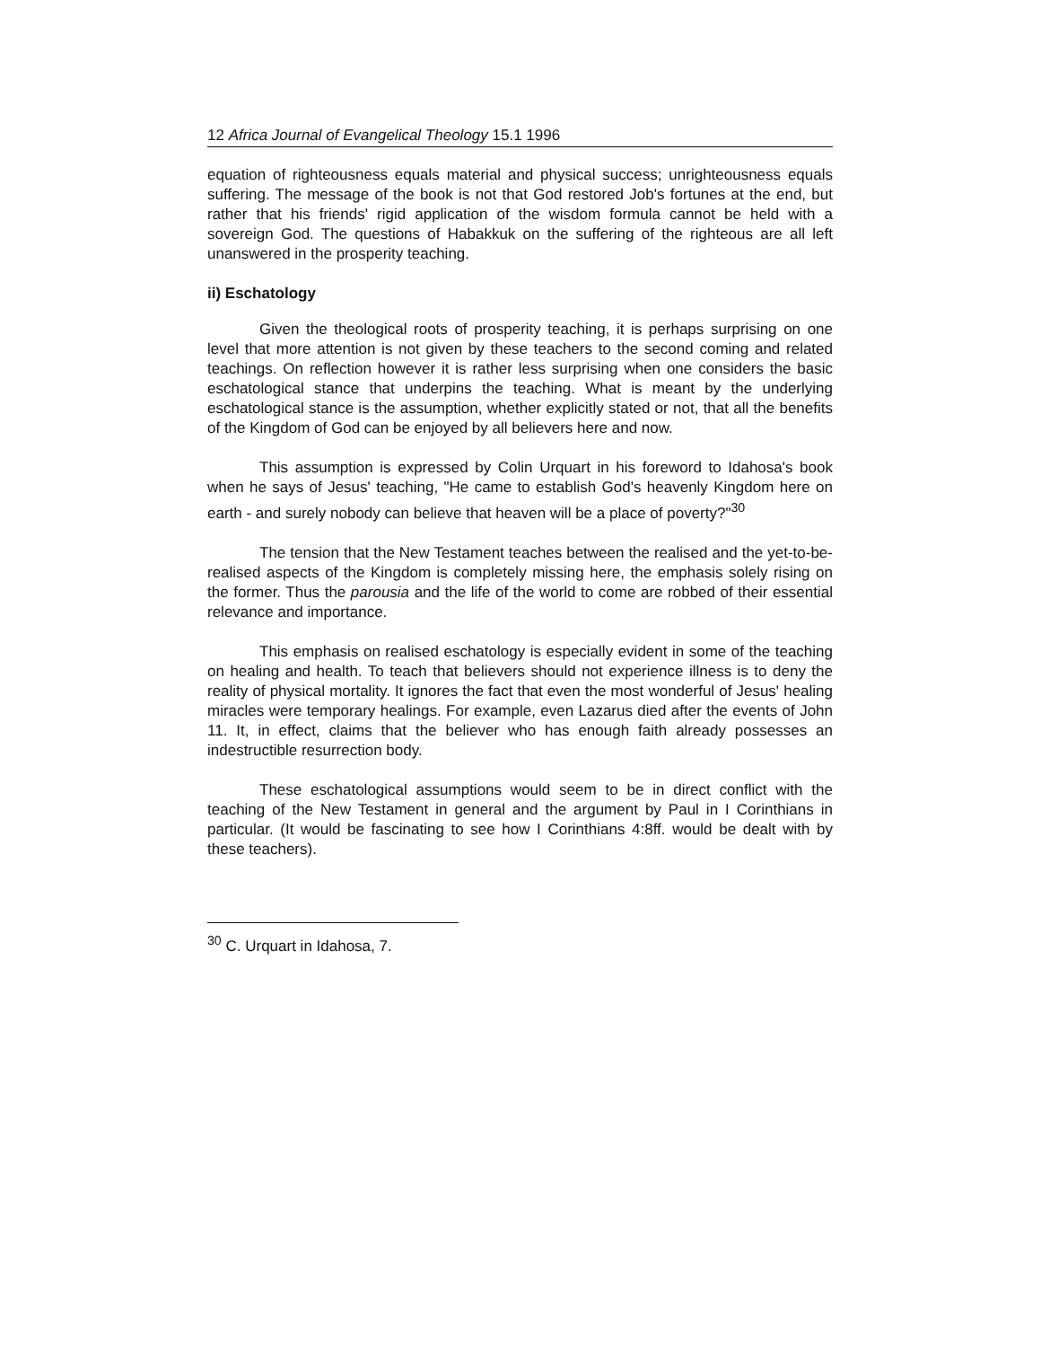12 Africa Journal of Evangelical Theology 15.1 1996
equation of righteousness equals material and physical success; unrighteousness equals suffering. The message of the book is not that God restored Job's fortunes at the end, but rather that his friends' rigid application of the wisdom formula cannot be held with a sovereign God. The questions of Habakkuk on the suffering of the righteous are all left unanswered in the prosperity teaching.
ii) Eschatology
Given the theological roots of prosperity teaching, it is perhaps surprising on one level that more attention is not given by these teachers to the second coming and related teachings. On reflection however it is rather less surprising when one considers the basic eschatological stance that underpins the teaching. What is meant by the underlying eschatological stance is the assumption, whether explicitly stated or not, that all the benefits of the Kingdom of God can be enjoyed by all believers here and now.
This assumption is expressed by Colin Urquart in his foreword to Idahosa's book when he says of Jesus' teaching, "He came to establish God's heavenly Kingdom here on earth - and surely nobody can believe that heaven will be a place of poverty?"<sup>30</sup>
The tension that the New Testament teaches between the realised and the yet-to-be-realised aspects of the Kingdom is completely missing here, the emphasis solely rising on the former. Thus the parousia and the life of the world to come are robbed of their essential relevance and importance.
This emphasis on realised eschatology is especially evident in some of the teaching on healing and health. To teach that believers should not experience illness is to deny the reality of physical mortality. It ignores the fact that even the most wonderful of Jesus' healing miracles were temporary healings. For example, even Lazarus died after the events of John 11. It, in effect, claims that the believer who has enough faith already possesses an indestructible resurrection body.
These eschatological assumptions would seem to be in direct conflict with the teaching of the New Testament in general and the argument by Paul in I Corinthians in particular. (It would be fascinating to see how I Corinthians 4:8ff. would be dealt with by these teachers).
<sup>30</sup> C. Urquart in Idahosa, 7.